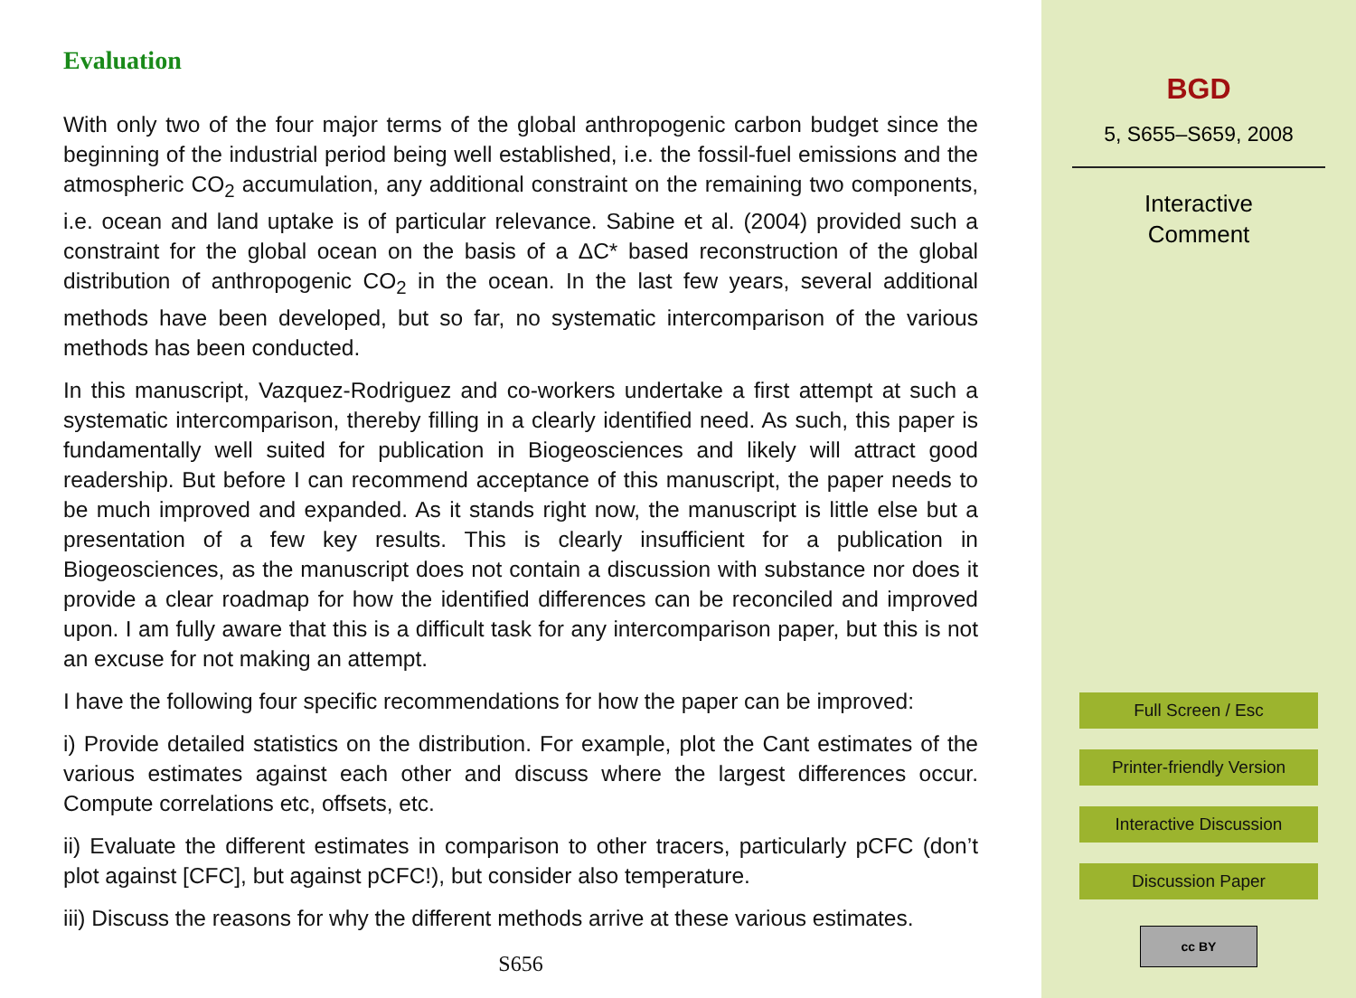Evaluation
With only two of the four major terms of the global anthropogenic carbon budget since the beginning of the industrial period being well established, i.e. the fossil-fuel emissions and the atmospheric CO<sub>2</sub> accumulation, any additional constraint on the remaining two components, i.e. ocean and land uptake is of particular relevance. Sabine et al. (2004) provided such a constraint for the global ocean on the basis of a ΔC* based reconstruction of the global distribution of anthropogenic CO<sub>2</sub> in the ocean. In the last few years, several additional methods have been developed, but so far, no systematic intercomparison of the various methods has been conducted.
In this manuscript, Vazquez-Rodriguez and co-workers undertake a first attempt at such a systematic intercomparison, thereby filling in a clearly identified need. As such, this paper is fundamentally well suited for publication in Biogeosciences and likely will attract good readership. But before I can recommend acceptance of this manuscript, the paper needs to be much improved and expanded. As it stands right now, the manuscript is little else but a presentation of a few key results. This is clearly insufficient for a publication in Biogeosciences, as the manuscript does not contain a discussion with substance nor does it provide a clear roadmap for how the identified differences can be reconciled and improved upon. I am fully aware that this is a difficult task for any intercomparison paper, but this is not an excuse for not making an attempt.
I have the following four specific recommendations for how the paper can be improved:
i) Provide detailed statistics on the distribution. For example, plot the Cant estimates of the various estimates against each other and discuss where the largest differences occur. Compute correlations etc, offsets, etc.
ii) Evaluate the different estimates in comparison to other tracers, particularly pCFC (don’t plot against [CFC], but against pCFC!), but consider also temperature.
iii) Discuss the reasons for why the different methods arrive at these various estimates.
S656
BGD
5, S655–S659, 2008
Interactive
Comment
Full Screen / Esc
Printer-friendly Version
Interactive Discussion
Discussion Paper
cc BY